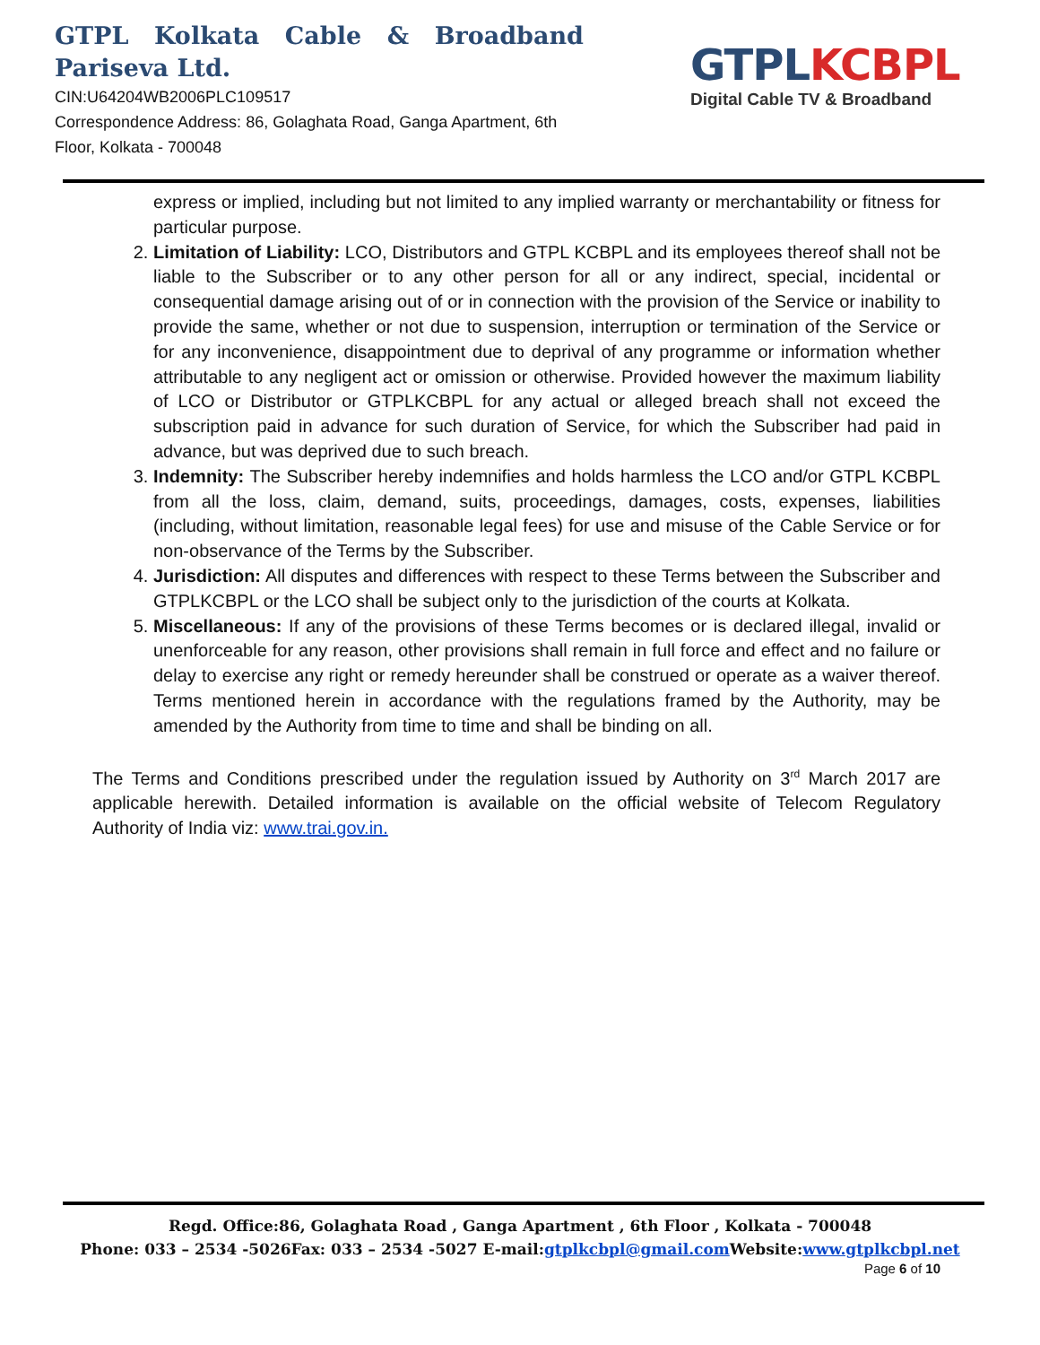GTPL Kolkata Cable & Broadband Pariseva Ltd.
CIN:U64204WB2006PLC109517
Correspondence Address: 86, Golaghata Road, Ganga Apartment, 6th Floor, Kolkata - 700048
GTPL KCBPL
Digital Cable TV & Broadband
express or implied, including but not limited to any implied warranty or merchantability or fitness for particular purpose.
2. Limitation of Liability: LCO, Distributors and GTPL KCBPL and its employees thereof shall not be liable to the Subscriber or to any other person for all or any indirect, special, incidental or consequential damage arising out of or in connection with the provision of the Service or inability to provide the same, whether or not due to suspension, interruption or termination of the Service or for any inconvenience, disappointment due to deprival of any programme or information whether attributable to any negligent act or omission or otherwise. Provided however the maximum liability of LCO or Distributor or GTPLKCBPL for any actual or alleged breach shall not exceed the subscription paid in advance for such duration of Service, for which the Subscriber had paid in advance, but was deprived due to such breach.
3. Indemnity: The Subscriber hereby indemnifies and holds harmless the LCO and/or GTPL KCBPL from all the loss, claim, demand, suits, proceedings, damages, costs, expenses, liabilities (including, without limitation, reasonable legal fees) for use and misuse of the Cable Service or for non-observance of the Terms by the Subscriber.
4. Jurisdiction: All disputes and differences with respect to these Terms between the Subscriber and GTPLKCBPL or the LCO shall be subject only to the jurisdiction of the courts at Kolkata.
5. Miscellaneous: If any of the provisions of these Terms becomes or is declared illegal, invalid or unenforceable for any reason, other provisions shall remain in full force and effect and no failure or delay to exercise any right or remedy hereunder shall be construed or operate as a waiver thereof. Terms mentioned herein in accordance with the regulations framed by the Authority, may be amended by the Authority from time to time and shall be binding on all.
The Terms and Conditions prescribed under the regulation issued by Authority on 3<sup>rd</sup> March 2017 are applicable herewith. Detailed information is available on the official website of Telecom Regulatory Authority of India viz: www.trai.gov.in.
Regd. Office:86, Golaghata Road , Ganga Apartment , 6th Floor , Kolkata - 700048
Phone: 033 – 2534 -5026Fax: 033 – 2534 -5027 E-mail:gtplkcbpl@gmail.com Website:www.gtplkcbpl.net
Page 6 of 10